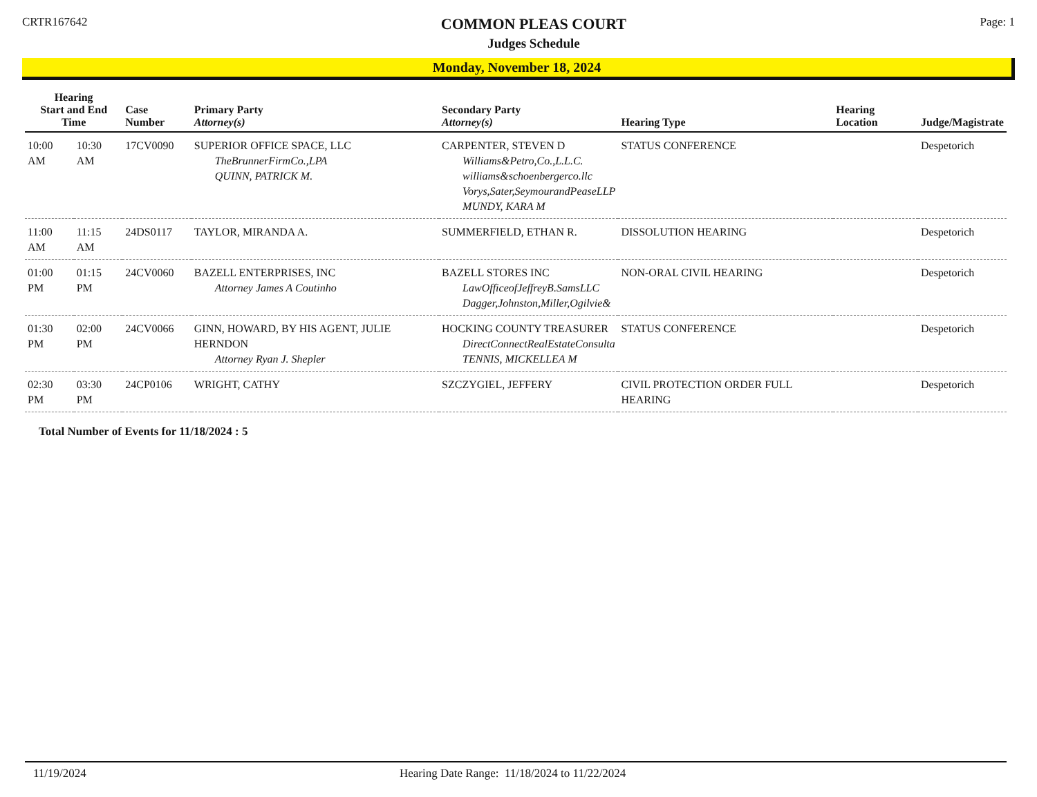CRTR167642
COMMON PLEAS COURT
Judges Schedule
Page: 1
Monday, November 18, 2024
| Hearing Start and End Time | | Case Number | Primary Party Attorney(s) | Secondary Party Attorney(s) | Hearing Type | Hearing Location | Judge/Magistrate |
| --- | --- | --- | --- | --- | --- | --- | --- |
| 10:00 AM | 10:30 AM | 17CV0090 | SUPERIOR OFFICE SPACE, LLC TheBrunnerFirmCo.,LPA QUINN, PATRICK M. | CARPENTER, STEVEN D Williams&Petro,Co.,L.L.C. williams&schoenbergerco.llc Vorys,Sater,SeymourandPeaseLLP MUNDY, KARA M | STATUS CONFERENCE | | Despetorich |
| 11:00 AM | 11:15 AM | 24DS0117 | TAYLOR, MIRANDA A. | SUMMERFIELD, ETHAN R. | DISSOLUTION HEARING | | Despetorich |
| 01:00 PM | 01:15 PM | 24CV0060 | BAZELL ENTERPRISES, INC Attorney James A Coutinho | BAZELL STORES INC LawOfficeofJeffreyB.SamsLLC Dagger,Johnston,Miller,Ogilvie& | NON-ORAL CIVIL HEARING | | Despetorich |
| 01:30 PM | 02:00 PM | 24CV0066 | GINN, HOWARD, BY HIS AGENT, JULIE HERNDON Attorney Ryan J. Shepler | HOCKING COUNTY TREASURER DirectConnectRealEstateConsulta TENNIS, MICKELLEA M | STATUS CONFERENCE | | Despetorich |
| 02:30 PM | 03:30 PM | 24CP0106 | WRIGHT, CATHY | SZCZYGIEL, JEFFERY | CIVIL PROTECTION ORDER FULL HEARING | | Despetorich |
Total Number of Events for 11/18/2024 : 5
11/19/2024 Hearing Date Range: 11/18/2024 to 11/22/2024